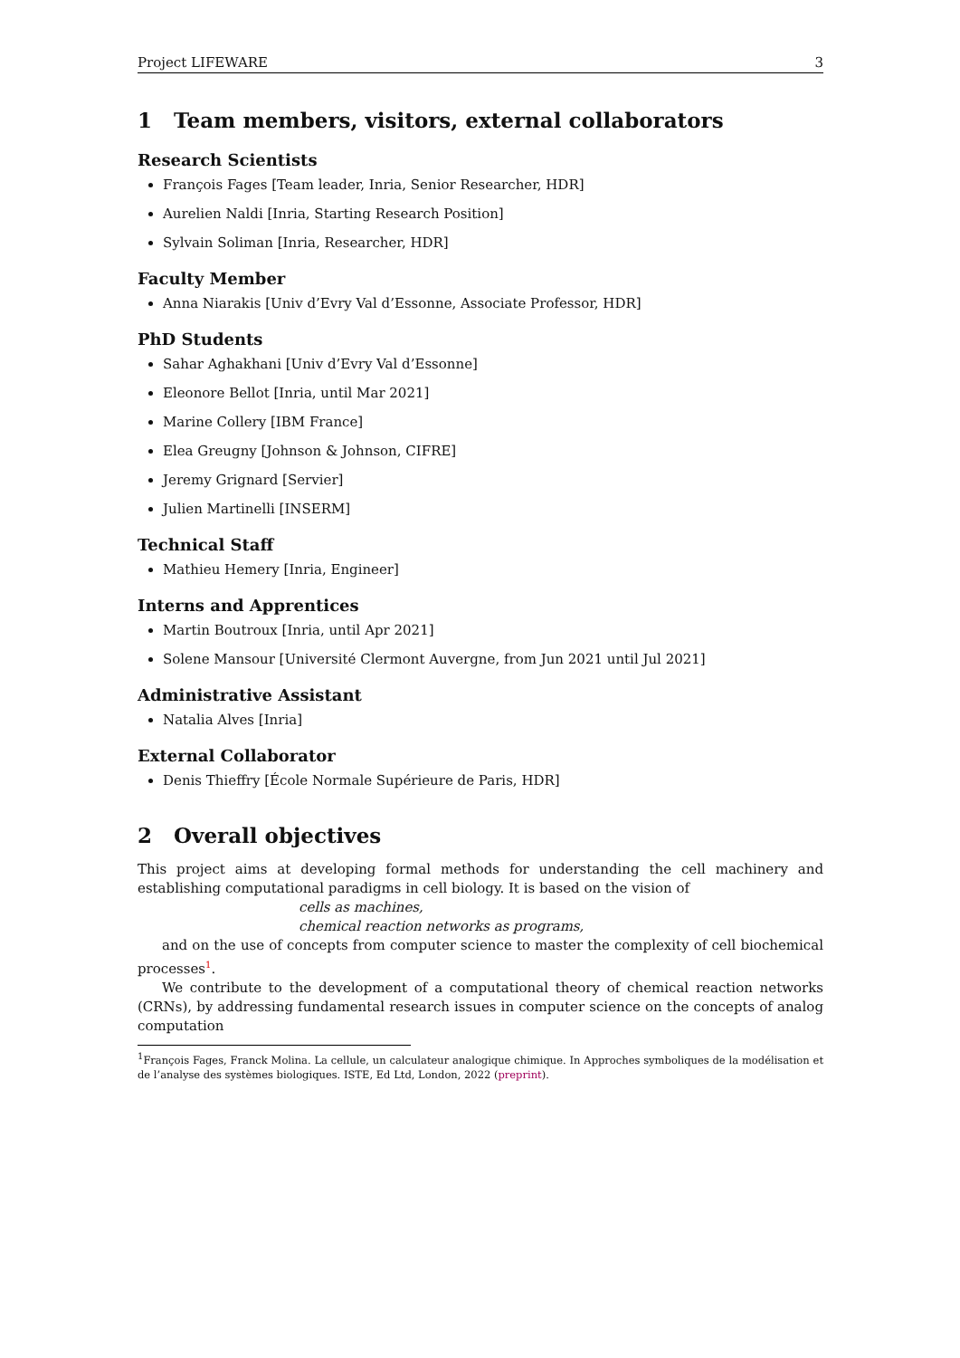Project LIFEWARE 3
1 Team members, visitors, external collaborators
Research Scientists
François Fages [Team leader, Inria, Senior Researcher, HDR]
Aurelien Naldi [Inria, Starting Research Position]
Sylvain Soliman [Inria, Researcher, HDR]
Faculty Member
Anna Niarakis [Univ d’Evry Val d’Essonne, Associate Professor, HDR]
PhD Students
Sahar Aghakhani [Univ d’Evry Val d’Essonne]
Eleonore Bellot [Inria, until Mar 2021]
Marine Collery [IBM France]
Elea Greugny [Johnson & Johnson, CIFRE]
Jeremy Grignard [Servier]
Julien Martinelli [INSERM]
Technical Staff
Mathieu Hemery [Inria, Engineer]
Interns and Apprentices
Martin Boutroux [Inria, until Apr 2021]
Solene Mansour [Université Clermont Auvergne, from Jun 2021 until Jul 2021]
Administrative Assistant
Natalia Alves [Inria]
External Collaborator
Denis Thieffry [École Normale Supérieure de Paris, HDR]
2 Overall objectives
This project aims at developing formal methods for understanding the cell machinery and establishing computational paradigms in cell biology. It is based on the vision of
cells as machines,
chemical reaction networks as programs,
and on the use of concepts from computer science to master the complexity of cell biochemical processes<sup>1</sup>.
We contribute to the development of a computational theory of chemical reaction networks (CRNs), by addressing fundamental research issues in computer science on the concepts of analog computation
<sup>1</sup> François Fages, Franck Molina. La cellule, un calculateur analogique chimique. In Approches symboliques de la modélisation et de l’analyse des systèmes biologiques. ISTE, Ed Ltd, London, 2022 (preprint).